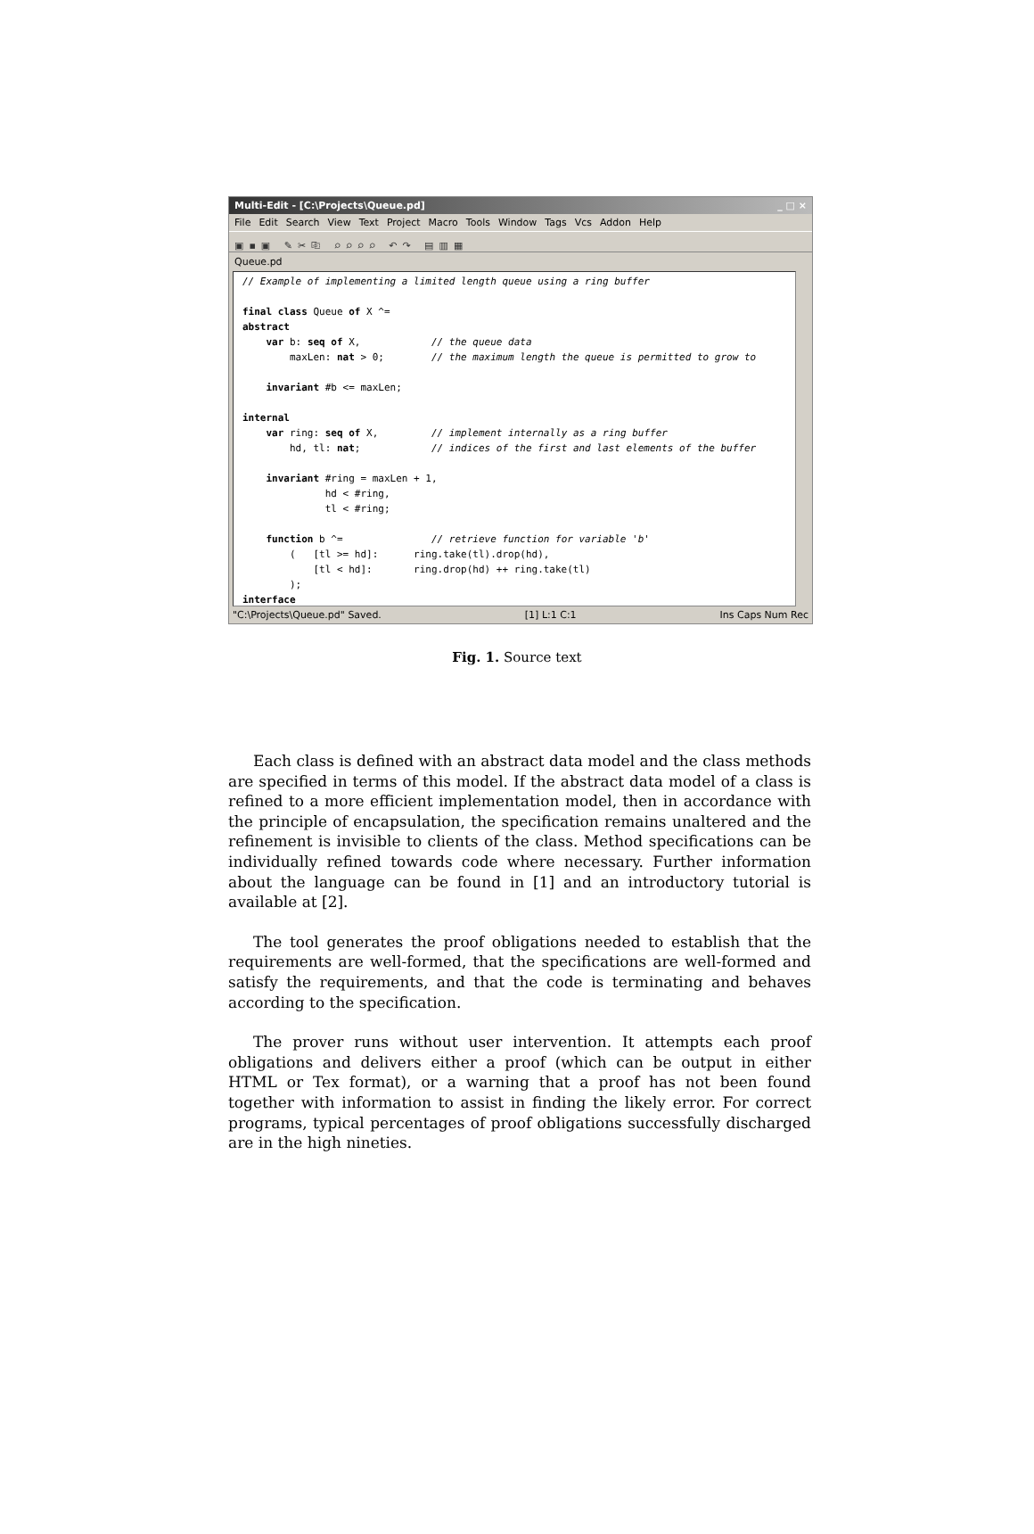Multi-Edit - [C:\Projects\Queue.pd] _ □ ×
File Edit Search View Text Project Macro Tools Window Tags Vcs Addon Help
▣▪▣ ✎✂⎘ ⌕⌕⌕⌕ ↶↷ ▤▥▦
Queue.pd
// Example of implementing a limited length queue using a ring buffer final class Queue of X ^= abstract var b: seq of X, // the queue data maxLen: nat > 0; // the maximum length the queue is permitted to grow to invariant #b <= maxLen; internal var ring: seq of X, // implement internally as a ring buffer hd, tl: nat; // indices of the first and last elements of the buffer invariant #ring = maxLen + 1, hd < #ring, tl < #ring; function b ^= // retrieve function for variable 'b' ( [tl >= hd]: ring.take(tl).drop(hd), [tl < hd]: ring.drop(hd) ++ ring.take(tl) ); interface
"C:\Projects\Queue.pd" Saved. [1] L:1 C:1 Ins Caps Num Rec
Fig. 1. Source text
Each class is defined with an abstract data model and the class methods are specified in terms of this model. If the abstract data model of a class is refined to a more efficient implementation model, then in accordance with the principle of encapsulation, the specification remains unaltered and the refinement is invisible to clients of the class. Method specifications can be individually refined towards code where necessary. Further information about the language can be found in [1] and an introductory tutorial is available at [2].
The tool generates the proof obligations needed to establish that the requirements are well-formed, that the specifications are well-formed and satisfy the requirements, and that the code is terminating and behaves according to the specification.
The prover runs without user intervention. It attempts each proof obligations and delivers either a proof (which can be output in either HTML or Tex format), or a warning that a proof has not been found together with information to assist in finding the likely error. For correct programs, typical percentages of proof obligations successfully discharged are in the high nineties.